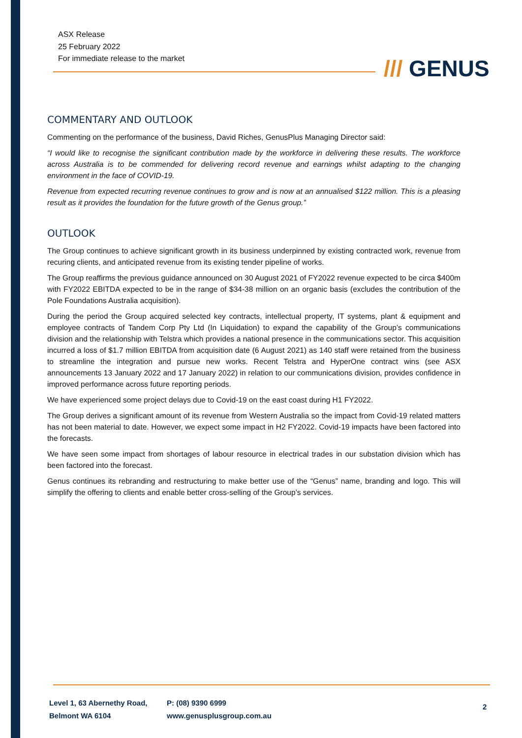ASX Release
25 February 2022
For immediate release to the market
/// GENUS
COMMENTARY AND OUTLOOK
Commenting on the performance of the business, David Riches, GenusPlus Managing Director said:
“I would like to recognise the significant contribution made by the workforce in delivering these results. The workforce across Australia is to be commended for delivering record revenue and earnings whilst adapting to the changing environment in the face of COVID-19.
Revenue from expected recurring revenue continues to grow and is now at an annualised $122 million. This is a pleasing result as it provides the foundation for the future growth of the Genus group.”
OUTLOOK
The Group continues to achieve significant growth in its business underpinned by existing contracted work, revenue from recuring clients, and anticipated revenue from its existing tender pipeline of works.
The Group reaffirms the previous guidance announced on 30 August 2021 of FY2022 revenue expected to be circa $400m with FY2022 EBITDA expected to be in the range of $34-38 million on an organic basis (excludes the contribution of the Pole Foundations Australia acquisition).
During the period the Group acquired selected key contracts, intellectual property, IT systems, plant & equipment and employee contracts of Tandem Corp Pty Ltd (In Liquidation) to expand the capability of the Group’s communications division and the relationship with Telstra which provides a national presence in the communications sector. This acquisition incurred a loss of $1.7 million EBITDA from acquisition date (6 August 2021) as 140 staff were retained from the business to streamline the integration and pursue new works. Recent Telstra and HyperOne contract wins (see ASX announcements 13 January 2022 and 17 January 2022) in relation to our communications division, provides confidence in improved performance across future reporting periods.
We have experienced some project delays due to Covid-19 on the east coast during H1 FY2022.
The Group derives a significant amount of its revenue from Western Australia so the impact from Covid-19 related matters has not been material to date. However, we expect some impact in H2 FY2022. Covid-19 impacts have been factored into the forecasts.
We have seen some impact from shortages of labour resource in electrical trades in our substation division which has been factored into the forecast.
Genus continues its rebranding and restructuring to make better use of the “Genus” name, branding and logo. This will simplify the offering to clients and enable better cross-selling of the Group’s services.
Level 1, 63 Abernethy Road,
Belmont WA 6104
P: (08) 9390 6999
www.genusplusgroup.com.au
2